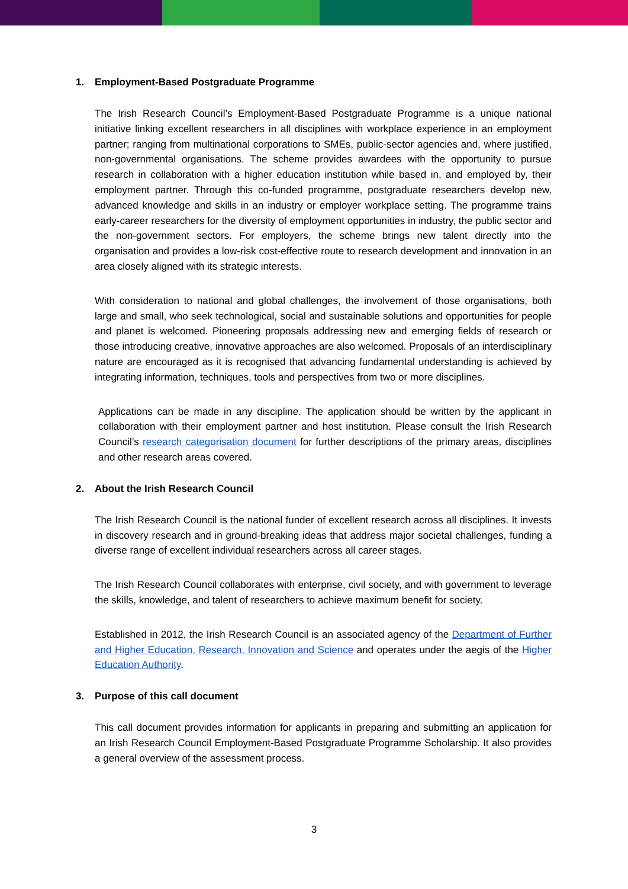1. Employment-Based Postgraduate Programme
The Irish Research Council’s Employment-Based Postgraduate Programme is a unique national initiative linking excellent researchers in all disciplines with workplace experience in an employment partner; ranging from multinational corporations to SMEs, public-sector agencies and, where justified, non-governmental organisations. The scheme provides awardees with the opportunity to pursue research in collaboration with a higher education institution while based in, and employed by, their employment partner. Through this co-funded programme, postgraduate researchers develop new, advanced knowledge and skills in an industry or employer workplace setting. The programme trains early-career researchers for the diversity of employment opportunities in industry, the public sector and the non-government sectors. For employers, the scheme brings new talent directly into the organisation and provides a low-risk cost-effective route to research development and innovation in an area closely aligned with its strategic interests.
With consideration to national and global challenges, the involvement of those organisations, both large and small, who seek technological, social and sustainable solutions and opportunities for people and planet is welcomed. Pioneering proposals addressing new and emerging fields of research or those introducing creative, innovative approaches are also welcomed. Proposals of an interdisciplinary nature are encouraged as it is recognised that advancing fundamental understanding is achieved by integrating information, techniques, tools and perspectives from two or more disciplines.
Applications can be made in any discipline. The application should be written by the applicant in collaboration with their employment partner and host institution. Please consult the Irish Research Council’s research categorisation document for further descriptions of the primary areas, disciplines and other research areas covered.
2. About the Irish Research Council
The Irish Research Council is the national funder of excellent research across all disciplines. It invests in discovery research and in ground-breaking ideas that address major societal challenges, funding a diverse range of excellent individual researchers across all career stages.
The Irish Research Council collaborates with enterprise, civil society, and with government to leverage the skills, knowledge, and talent of researchers to achieve maximum benefit for society.
Established in 2012, the Irish Research Council is an associated agency of the Department of Further and Higher Education, Research, Innovation and Science and operates under the aegis of the Higher Education Authority.
3. Purpose of this call document
This call document provides information for applicants in preparing and submitting an application for an Irish Research Council Employment-Based Postgraduate Programme Scholarship. It also provides a general overview of the assessment process.
3